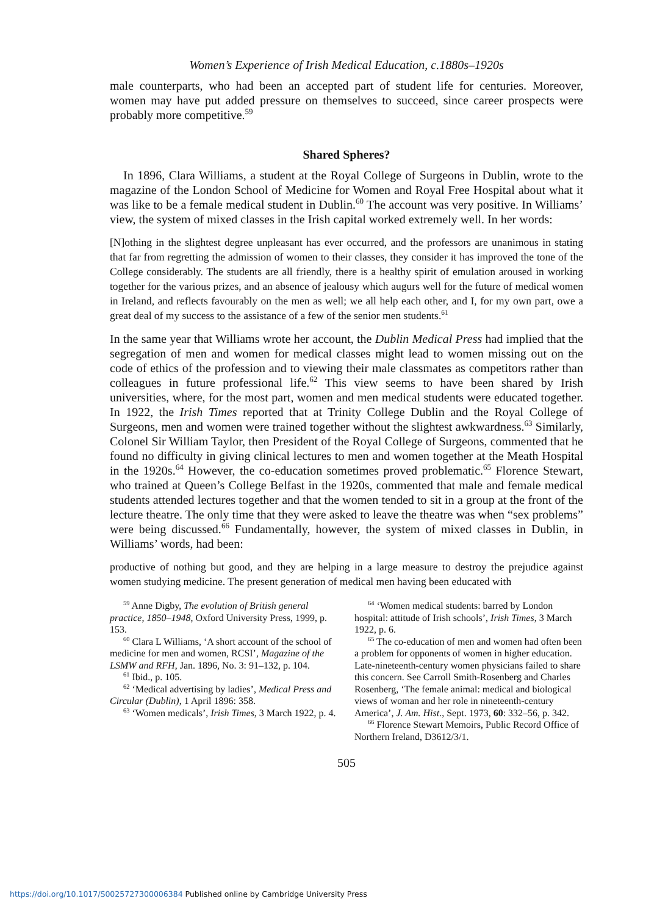Women’s Experience of Irish Medical Education, c.1880s–1920s
male counterparts, who had been an accepted part of student life for centuries. Moreover, women may have put added pressure on themselves to succeed, since career prospects were probably more competitive.<sup>59</sup>
Shared Spheres?
In 1896, Clara Williams, a student at the Royal College of Surgeons in Dublin, wrote to the magazine of the London School of Medicine for Women and Royal Free Hospital about what it was like to be a female medical student in Dublin.<sup>60</sup> The account was very positive. In Williams’ view, the system of mixed classes in the Irish capital worked extremely well. In her words:
[N]othing in the slightest degree unpleasant has ever occurred, and the professors are unanimous in stating that far from regretting the admission of women to their classes, they consider it has improved the tone of the College considerably. The students are all friendly, there is a healthy spirit of emulation aroused in working together for the various prizes, and an absence of jealousy which augurs well for the future of medical women in Ireland, and reflects favourably on the men as well; we all help each other, and I, for my own part, owe a great deal of my success to the assistance of a few of the senior men students.<sup>61</sup>
In the same year that Williams wrote her account, the Dublin Medical Press had implied that the segregation of men and women for medical classes might lead to women missing out on the code of ethics of the profession and to viewing their male classmates as competitors rather than colleagues in future professional life.<sup>62</sup> This view seems to have been shared by Irish universities, where, for the most part, women and men medical students were educated together. In 1922, the Irish Times reported that at Trinity College Dublin and the Royal College of Surgeons, men and women were trained together without the slightest awkwardness.<sup>63</sup> Similarly, Colonel Sir William Taylor, then President of the Royal College of Surgeons, commented that he found no difficulty in giving clinical lectures to men and women together at the Meath Hospital in the 1920s.<sup>64</sup> However, the co-education sometimes proved problematic.<sup>65</sup> Florence Stewart, who trained at Queen’s College Belfast in the 1920s, commented that male and female medical students attended lectures together and that the women tended to sit in a group at the front of the lecture theatre. The only time that they were asked to leave the theatre was when “sex problems” were being discussed.<sup>66</sup> Fundamentally, however, the system of mixed classes in Dublin, in Williams’ words, had been:
productive of nothing but good, and they are helping in a large measure to destroy the prejudice against women studying medicine. The present generation of medical men having been educated with
<sup>59</sup> Anne Digby, The evolution of British general practice, 1850–1948, Oxford University Press, 1999, p. 153.
<sup>60</sup> Clara L Williams, ‘A short account of the school of medicine for men and women, RCSI’, Magazine of the LSMW and RFH, Jan. 1896, No. 3: 91–132, p. 104.
<sup>61</sup> Ibid., p. 105.
<sup>62</sup> ‘Medical advertising by ladies’, Medical Press and Circular (Dublin), 1 April 1896: 358.
<sup>63</sup> ‘Women medicals’, Irish Times, 3 March 1922, p. 4.
<sup>64</sup> ‘Women medical students: barred by London hospital: attitude of Irish schools’, Irish Times, 3 March 1922, p. 6.
<sup>65</sup> The co-education of men and women had often been a problem for opponents of women in higher education. Late-nineteenth-century women physicians failed to share this concern. See Carroll Smith-Rosenberg and Charles Rosenberg, ‘The female animal: medical and biological views of woman and her role in nineteenth-century America’, J. Am. Hist., Sept. 1973, 60: 332–56, p. 342.
<sup>66</sup> Florence Stewart Memoirs, Public Record Office of Northern Ireland, D3612/3/1.
505
https://doi.org/10.1017/S0025727300006384 Published online by Cambridge University Press